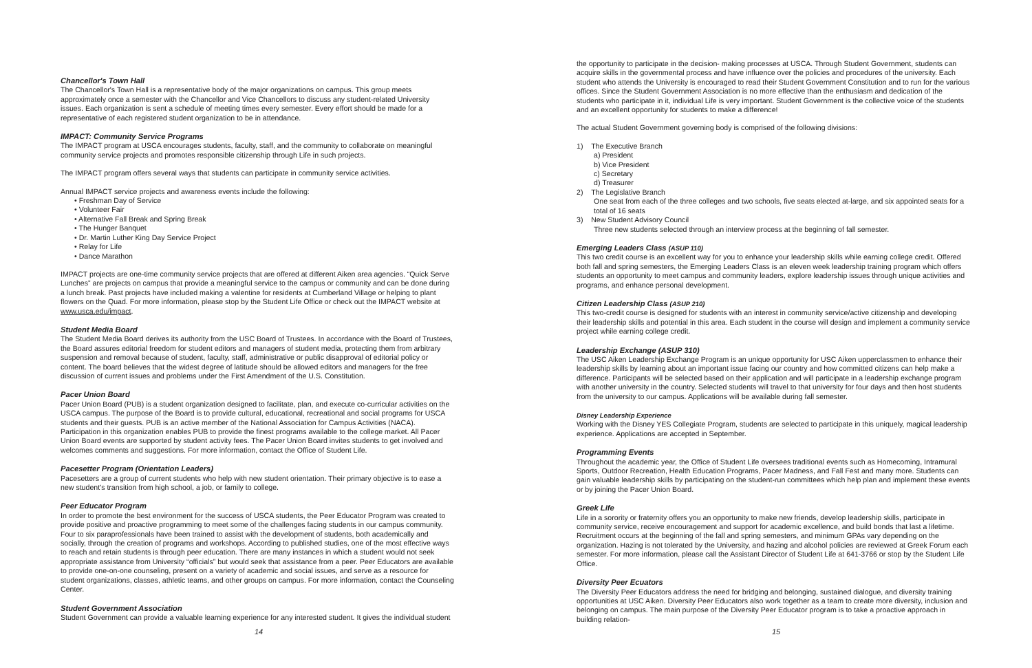Chancellor's Town Hall
The Chancellor's Town Hall is a representative body of the major organizations on campus. This group meets approximately once a semester with the Chancellor and Vice Chancellors to discuss any student-related University issues. Each organization is sent a schedule of meeting times every semester. Every effort should be made for a representative of each registered student organization to be in attendance.
IMPACT: Community Service Programs
The IMPACT program at USCA encourages students, faculty, staff, and the community to collaborate on meaningful community service projects and promotes responsible citizenship through Life in such projects.
The IMPACT program offers several ways that students can participate in community service activities.
Annual IMPACT service projects and awareness events include the following:
• Freshman Day of Service
• Volunteer Fair
• Alternative Fall Break and Spring Break
• The Hunger Banquet
• Dr. Martin Luther King Day Service Project
• Relay for Life
• Dance Marathon
IMPACT projects are one-time community service projects that are offered at different Aiken area agencies. “Quick Serve Lunches” are projects on campus that provide a meaningful service to the campus or community and can be done during a lunch break. Past projects have included making a valentine for residents at Cumberland Village or helping to plant flowers on the Quad. For more information, please stop by the Student Life Office or check out the IMPACT website at www.usca.edu/impact.
Student Media Board
The Student Media Board derives its authority from the USC Board of Trustees. In accordance with the Board of Trustees, the Board assures editorial freedom for student editors and managers of student media, protecting them from arbitrary suspension and removal because of student, faculty, staff, administrative or public disapproval of editorial policy or content. The board believes that the widest degree of latitude should be allowed editors and managers for the free discussion of current issues and problems under the First Amendment of the U.S. Constitution.
Pacer Union Board
Pacer Union Board (PUB) is a student organization designed to facilitate, plan, and execute co-curricular activities on the USCA campus. The purpose of the Board is to provide cultural, educational, recreational and social programs for USCA students and their guests. PUB is an active member of the National Association for Campus Activities (NACA). Participation in this organization enables PUB to provide the finest programs available to the college market. All Pacer Union Board events are supported by student activity fees. The Pacer Union Board invites students to get involved and welcomes comments and suggestions. For more information, contact the Office of Student Life.
Pacesetter Program (Orientation Leaders)
Pacesetters are a group of current students who help with new student orientation. Their primary objective is to ease a new student's transition from high school, a job, or family to college.
Peer Educator Program
In order to promote the best environment for the success of USCA students, the Peer Educator Program was created to provide positive and proactive programming to meet some of the challenges facing students in our campus community. Four to six paraprofessionals have been trained to assist with the development of students, both academically and socially, through the creation of programs and workshops. According to published studies, one of the most effective ways to reach and retain students is through peer education. There are many instances in which a student would not seek appropriate assistance from University “officials” but would seek that assistance from a peer. Peer Educators are available to provide one-on-one counseling, present on a variety of academic and social issues, and serve as a resource for student organizations, classes, athletic teams, and other groups on campus. For more information, contact the Counseling Center.
Student Government Association
Student Government can provide a valuable learning experience for any interested student. It gives the individual student
14
the opportunity to participate in the decision- making processes at USCA. Through Student Government, students can acquire skills in the governmental process and have influence over the policies and procedures of the university. Each student who attends the University is encouraged to read their Student Government Constitution and to run for the various offices. Since the Student Government Association is no more effective than the enthusiasm and dedication of the students who participate in it, individual Life is very important. Student Government is the collective voice of the students and an excellent opportunity for students to make a difference!
The actual Student Government governing body is comprised of the following divisions:
1) The Executive Branch
a) President
b) Vice President
c) Secretary
d) Treasurer
2) The Legislative Branch
One seat from each of the three colleges and two schools, five seats elected at-large, and six appointed seats for a total of 16 seats
3) New Student Advisory Council
Three new students selected through an interview process at the beginning of fall semester.
Emerging Leaders Class (ASUP 110)
This two credit course is an excellent way for you to enhance your leadership skills while earning college credit. Offered both fall and spring semesters, the Emerging Leaders Class is an eleven week leadership training program which offers students an opportunity to meet campus and community leaders, explore leadership issues through unique activities and programs, and enhance personal development.
Citizen Leadership Class (ASUP 210)
This two-credit course is designed for students with an interest in community service/active citizenship and developing their leadership skills and potential in this area. Each student in the course will design and implement a community service project while earning college credit.
Leadership Exchange (ASUP 310)
The USC Aiken Leadership Exchange Program is an unique opportunity for USC Aiken upperclassmen to enhance their leadership skills by learning about an important issue facing our country and how committed citizens can help make a difference. Participants will be selected based on their application and will participate in a leadership exchange program with another university in the country. Selected students will travel to that university for four days and then host students from the university to our campus. Applications will be available during fall semester.
Disney Leadership Experience
Working with the Disney YES Collegiate Program, students are selected to participate in this uniquely, magical leadership experience. Applications are accepted in September.
Programming Events
Throughout the academic year, the Office of Student Life oversees traditional events such as Homecoming, Intramural Sports, Outdoor Recreation, Health Education Programs, Pacer Madness, and Fall Fest and many more. Students can gain valuable leadership skills by participating on the student-run committees which help plan and implement these events or by joining the Pacer Union Board.
Greek Life
Life in a sorority or fraternity offers you an opportunity to make new friends, develop leadership skills, participate in community service, receive encouragement and support for academic excellence, and build bonds that last a lifetime. Recruitment occurs at the beginning of the fall and spring semesters, and minimum GPAs vary depending on the organization. Hazing is not tolerated by the University, and hazing and alcohol policies are reviewed at Greek Forum each semester. For more information, please call the Assistant Director of Student Life at 641-3766 or stop by the Student Life Office.
Diversity Peer Ecuators
The Diversity Peer Educators address the need for bridging and belonging, sustained dialogue, and diversity training opportunities at USC Aiken. Diversity Peer Educators also work together as a team to create more diversity, inclusion and belonging on campus. The main purpose of the Diversity Peer Educator program is to take a proactive approach in building relation-
15